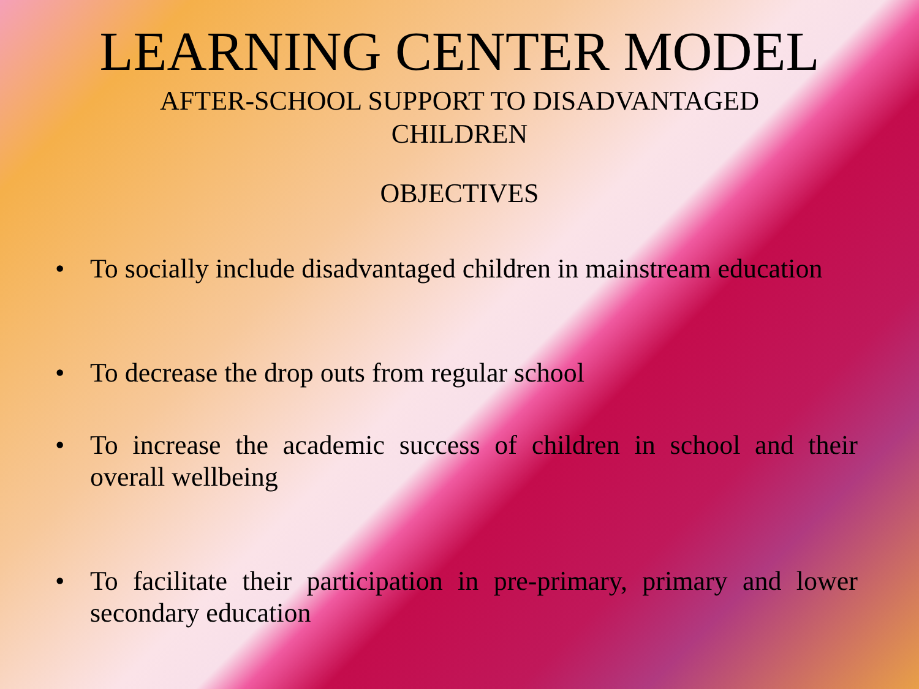LEARNING CENTER MODEL
AFTER-SCHOOL SUPPORT TO DISADVANTAGED
CHILDREN
OBJECTIVES
• To socially include disadvantaged children in mainstream education
• To decrease the drop outs from regular school
• To increase the academic success of children in school and their overall wellbeing
• To facilitate their participation in pre-primary, primary and lower secondary education